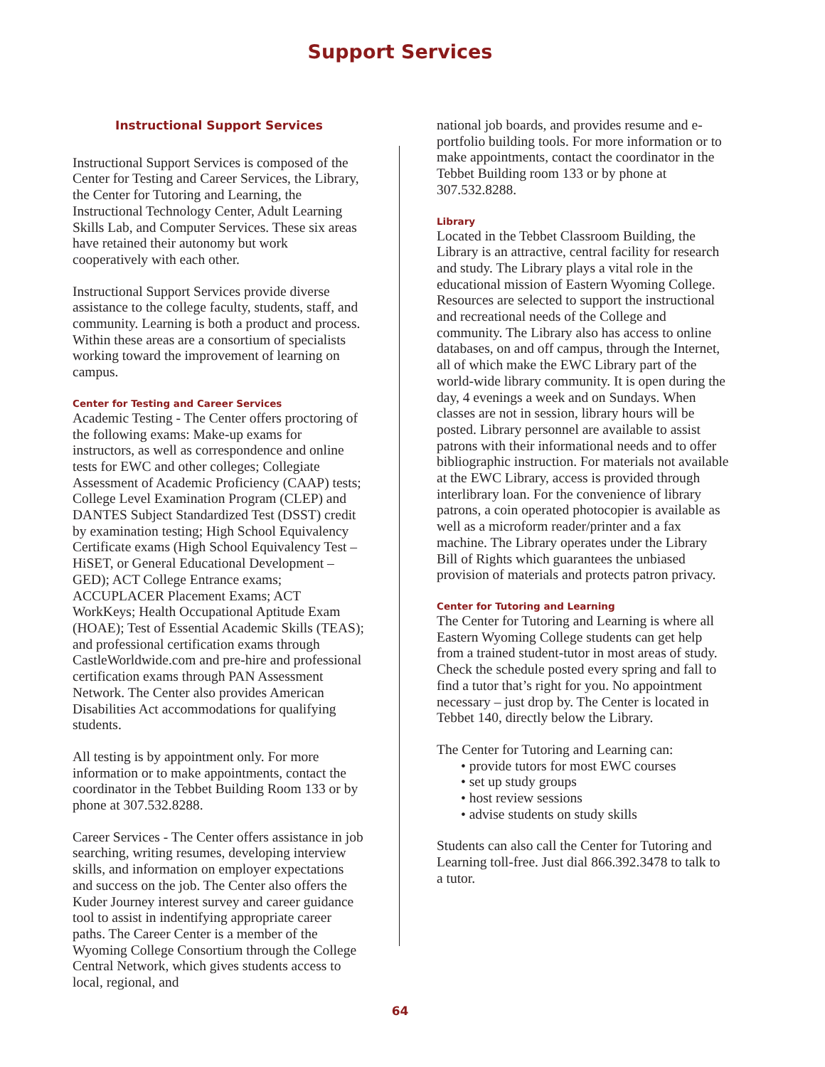Support Services
Instructional Support Services
Instructional Support Services is composed of the Center for Testing and Career Services, the Library, the Center for Tutoring and Learning, the Instructional Technology Center, Adult Learning Skills Lab, and Computer Services. These six areas have retained their autonomy but work cooperatively with each other.
Instructional Support Services provide diverse assistance to the college faculty, students, staff, and community. Learning is both a product and process. Within these areas are a consortium of specialists working toward the improvement of learning on campus.
Center for Testing and Career Services
Academic Testing - The Center offers proctoring of the following exams: Make-up exams for instructors, as well as correspondence and online tests for EWC and other colleges; Collegiate Assessment of Academic Proficiency (CAAP) tests; College Level Examination Program (CLEP) and DANTES Subject Standardized Test (DSST) credit by examination testing; High School Equivalency Certificate exams (High School Equivalency Test – HiSET, or General Educational Development – GED); ACT College Entrance exams; ACCUPLACER Placement Exams; ACT WorkKeys; Health Occupational Aptitude Exam (HOAE); Test of Essential Academic Skills (TEAS); and professional certification exams through CastleWorldwide.com and pre-hire and professional certification exams through PAN Assessment Network. The Center also provides American Disabilities Act accommodations for qualifying students.
All testing is by appointment only. For more information or to make appointments, contact the coordinator in the Tebbet Building Room 133 or by phone at 307.532.8288.
Career Services - The Center offers assistance in job searching, writing resumes, developing interview skills, and information on employer expectations and success on the job. The Center also offers the Kuder Journey interest survey and career guidance tool to assist in indentifying appropriate career paths. The Career Center is a member of the Wyoming College Consortium through the College Central Network, which gives students access to local, regional, and
national job boards, and provides resume and e-portfolio building tools. For more information or to make appointments, contact the coordinator in the Tebbet Building room 133 or by phone at 307.532.8288.
Library
Located in the Tebbet Classroom Building, the Library is an attractive, central facility for research and study. The Library plays a vital role in the educational mission of Eastern Wyoming College. Resources are selected to support the instructional and recreational needs of the College and community. The Library also has access to online databases, on and off campus, through the Internet, all of which make the EWC Library part of the world-wide library community. It is open during the day, 4 evenings a week and on Sundays. When classes are not in session, library hours will be posted. Library personnel are available to assist patrons with their informational needs and to offer bibliographic instruction. For materials not available at the EWC Library, access is provided through interlibrary loan. For the convenience of library patrons, a coin operated photocopier is available as well as a microform reader/printer and a fax machine. The Library operates under the Library Bill of Rights which guarantees the unbiased provision of materials and protects patron privacy.
Center for Tutoring and Learning
The Center for Tutoring and Learning is where all Eastern Wyoming College students can get help from a trained student-tutor in most areas of study. Check the schedule posted every spring and fall to find a tutor that’s right for you. No appointment necessary – just drop by. The Center is located in Tebbet 140, directly below the Library.
The Center for Tutoring and Learning can:
• provide tutors for most EWC courses
• set up study groups
• host review sessions
• advise students on study skills
Students can also call the Center for Tutoring and Learning toll-free. Just dial 866.392.3478 to talk to a tutor.
64